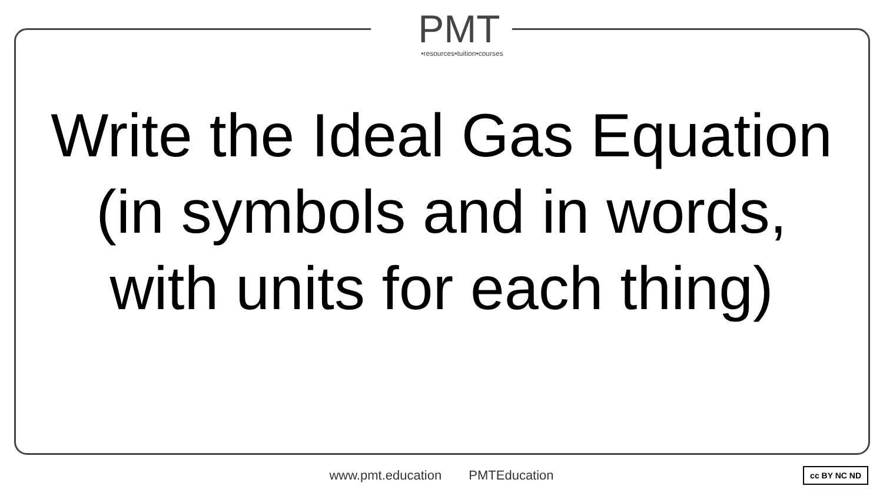PMT
•resources•tuition•courses
Write the Ideal Gas Equation (in symbols and in words, with units for each thing)
www.pmt.education PMTEducation cc BY NC ND